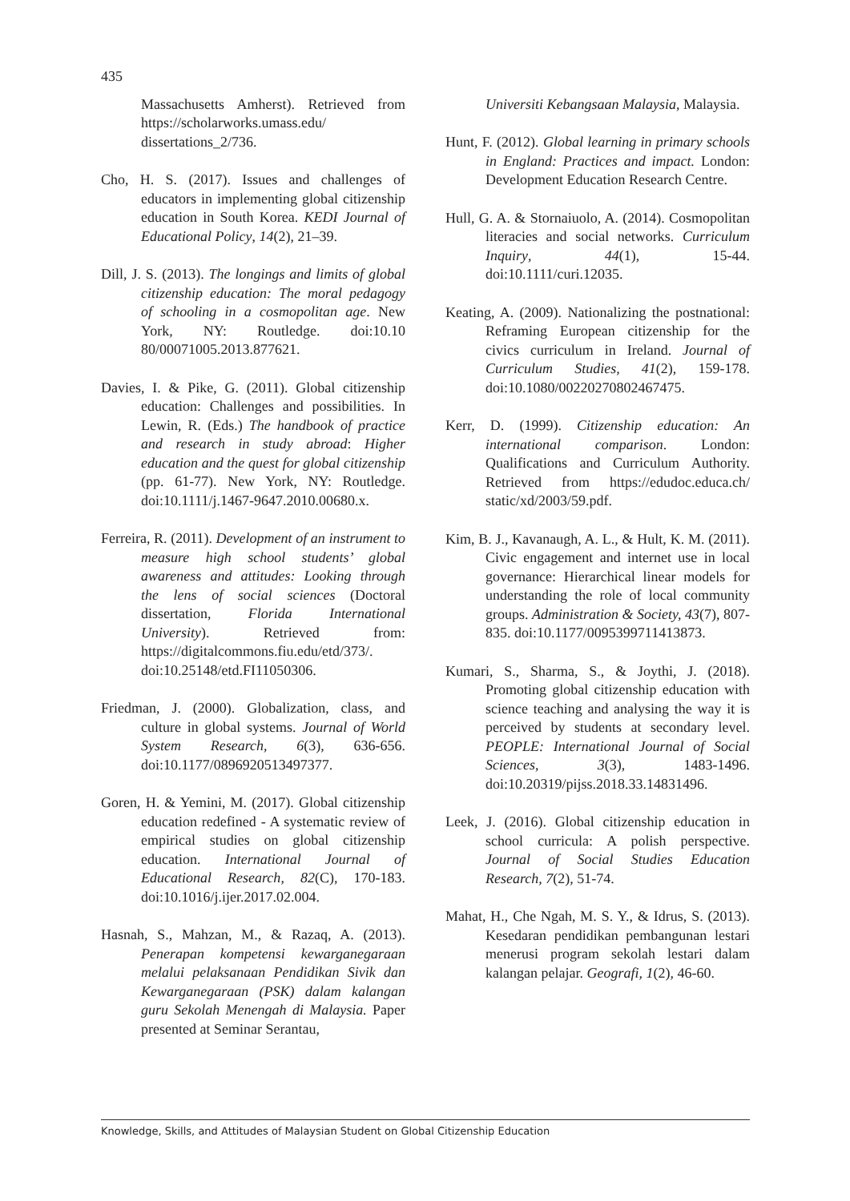435
Massachusetts Amherst). Retrieved from https://scholarworks.umass.edu/ dissertations_2/736.
Cho, H. S. (2017). Issues and challenges of educators in implementing global citizenship education in South Korea. KEDI Journal of Educational Policy, 14(2), 21–39.
Dill, J. S. (2013). The longings and limits of global citizenship education: The moral pedagogy of schooling in a cosmopolitan age. New York, NY: Routledge. doi:10.10 80/00071005.2013.877621.
Davies, I. & Pike, G. (2011). Global citizenship education: Challenges and possibilities. In Lewin, R. (Eds.) The handbook of practice and research in study abroad: Higher education and the quest for global citizenship (pp. 61-77). New York, NY: Routledge. doi:10.1111/j.1467-9647.2010.00680.x.
Ferreira, R. (2011). Development of an instrument to measure high school students’ global awareness and attitudes: Looking through the lens of social sciences (Doctoral dissertation, Florida International University). Retrieved from: https://digitalcommons.fiu.edu/etd/373/. doi:10.25148/etd.FI11050306.
Friedman, J. (2000). Globalization, class, and culture in global systems. Journal of World System Research, 6(3), 636-656. doi:10.1177/0896920513497377.
Goren, H. & Yemini, M. (2017). Global citizenship education redefined - A systematic review of empirical studies on global citizenship education. International Journal of Educational Research, 82(C), 170-183. doi:10.1016/j.ijer.2017.02.004.
Hasnah, S., Mahzan, M., & Razaq, A. (2013). Penerapan kompetensi kewarganegaraan melalui pelaksanaan Pendidikan Sivik dan Kewarganegaraan (PSK) dalam kalangan guru Sekolah Menengah di Malaysia. Paper presented at Seminar Serantau,
Universiti Kebangsaan Malaysia, Malaysia.
Hunt, F. (2012). Global learning in primary schools in England: Practices and impact. London: Development Education Research Centre.
Hull, G. A. & Stornaiuolo, A. (2014). Cosmopolitan literacies and social networks. Curriculum Inquiry, 44(1), 15-44. doi:10.1111/curi.12035.
Keating, A. (2009). Nationalizing the postnational: Reframing European citizenship for the civics curriculum in Ireland. Journal of Curriculum Studies, 41(2), 159-178. doi:10.1080/00220270802467475.
Kerr, D. (1999). Citizenship education: An international comparison. London: Qualifications and Curriculum Authority. Retrieved from https://edudoc.educa.ch/ static/xd/2003/59.pdf.
Kim, B. J., Kavanaugh, A. L., & Hult, K. M. (2011). Civic engagement and internet use in local governance: Hierarchical linear models for understanding the role of local community groups. Administration & Society, 43(7), 807-835. doi:10.1177/0095399711413873.
Kumari, S., Sharma, S., & Joythi, J. (2018). Promoting global citizenship education with science teaching and analysing the way it is perceived by students at secondary level. PEOPLE: International Journal of Social Sciences, 3(3), 1483-1496. doi:10.20319/pijss.2018.33.14831496.
Leek, J. (2016). Global citizenship education in school curricula: A polish perspective. Journal of Social Studies Education Research, 7(2), 51-74.
Mahat, H., Che Ngah, M. S. Y., & Idrus, S. (2013). Kesedaran pendidikan pembangunan lestari menerusi program sekolah lestari dalam kalangan pelajar. Geografi, 1(2), 46-60.
Knowledge, Skills, and Attitudes of Malaysian Student on Global Citizenship Education